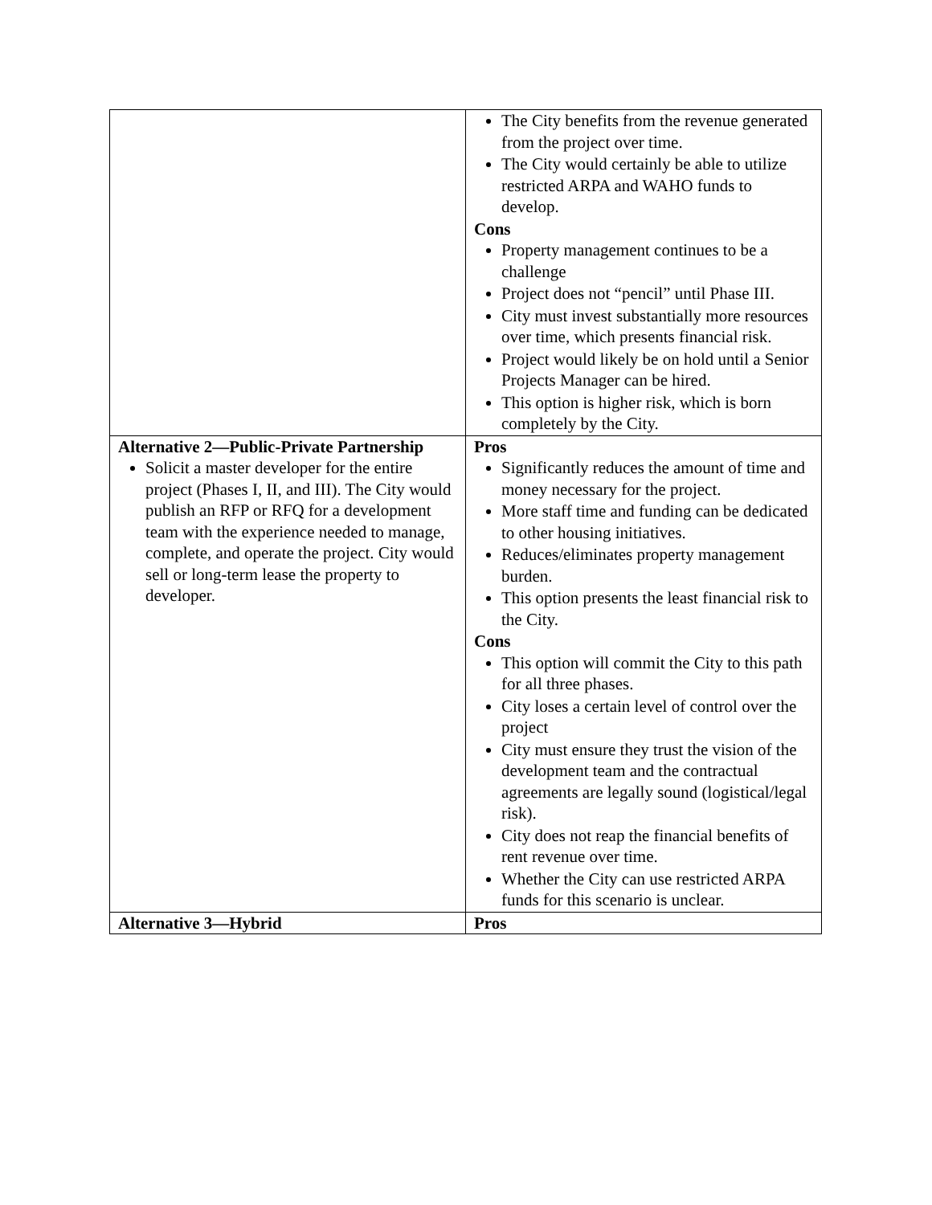| | The City benefits from the revenue generated from the project over time. The City would certainly be able to utilize restricted ARPA and WAHO funds to develop. Cons Property management continues to be a challenge Project does not “pencil” until Phase III. City must invest substantially more resources over time, which presents financial risk. Project would likely be on hold until a Senior Projects Manager can be hired. This option is higher risk, which is born completely by the City. |
| Alternative 2—Public-Private Partnership Solicit a master developer for the entire project (Phases I, II, and III). The City would publish an RFP or RFQ for a development team with the experience needed to manage, complete, and operate the project. City would sell or long-term lease the property to developer. | Pros Significantly reduces the amount of time and money necessary for the project. More staff time and funding can be dedicated to other housing initiatives. Reduces/eliminates property management burden. This option presents the least financial risk to the City. Cons This option will commit the City to this path for all three phases. City loses a certain level of control over the project City must ensure they trust the vision of the development team and the contractual agreements are legally sound (logistical/legal risk). City does not reap the financial benefits of rent revenue over time. Whether the City can use restricted ARPA funds for this scenario is unclear. |
| Alternative 3—Hybrid | Pros |